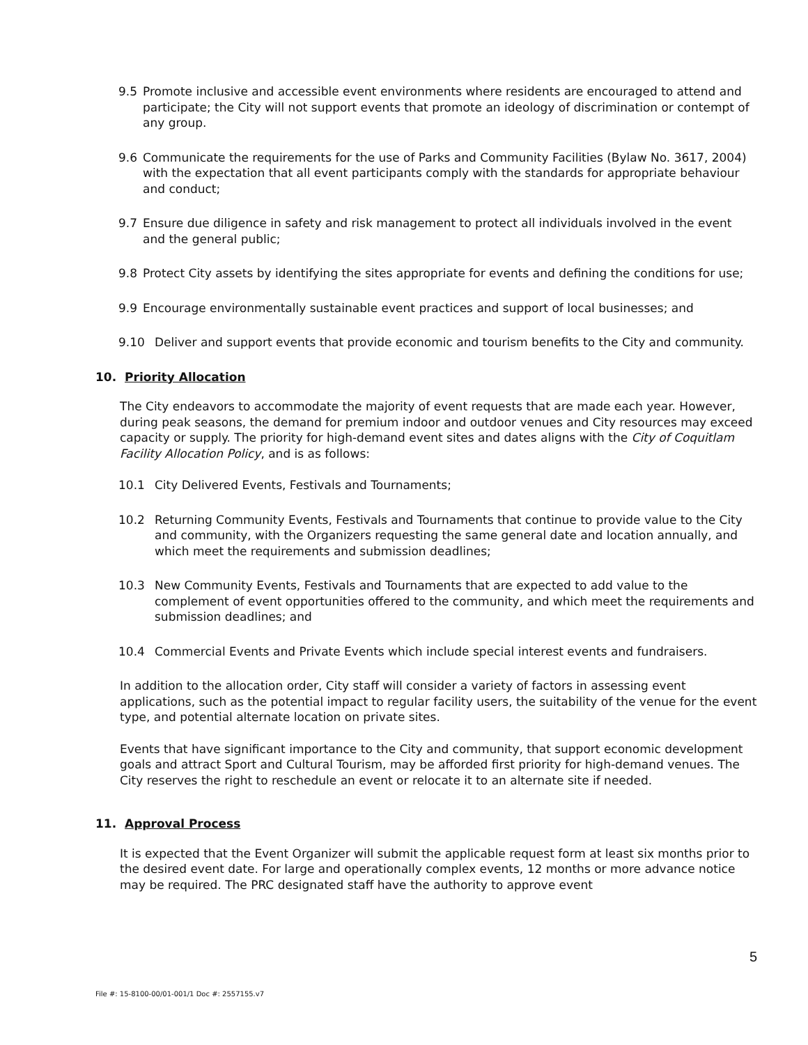9.5 Promote inclusive and accessible event environments where residents are encouraged to attend and participate; the City will not support events that promote an ideology of discrimination or contempt of any group.
9.6 Communicate the requirements for the use of Parks and Community Facilities (Bylaw No. 3617, 2004) with the expectation that all event participants comply with the standards for appropriate behaviour and conduct;
9.7 Ensure due diligence in safety and risk management to protect all individuals involved in the event and the general public;
9.8 Protect City assets by identifying the sites appropriate for events and defining the conditions for use;
9.9 Encourage environmentally sustainable event practices and support of local businesses; and
9.10 Deliver and support events that provide economic and tourism benefits to the City and community.
10. Priority Allocation
The City endeavors to accommodate the majority of event requests that are made each year. However, during peak seasons, the demand for premium indoor and outdoor venues and City resources may exceed capacity or supply. The priority for high-demand event sites and dates aligns with the City of Coquitlam Facility Allocation Policy, and is as follows:
10.1 City Delivered Events, Festivals and Tournaments;
10.2 Returning Community Events, Festivals and Tournaments that continue to provide value to the City and community, with the Organizers requesting the same general date and location annually, and which meet the requirements and submission deadlines;
10.3 New Community Events, Festivals and Tournaments that are expected to add value to the complement of event opportunities offered to the community, and which meet the requirements and submission deadlines; and
10.4 Commercial Events and Private Events which include special interest events and fundraisers.
In addition to the allocation order, City staff will consider a variety of factors in assessing event applications, such as the potential impact to regular facility users, the suitability of the venue for the event type, and potential alternate location on private sites.
Events that have significant importance to the City and community, that support economic development goals and attract Sport and Cultural Tourism, may be afforded first priority for high-demand venues. The City reserves the right to reschedule an event or relocate it to an alternate site if needed.
11. Approval Process
It is expected that the Event Organizer will submit the applicable request form at least six months prior to the desired event date. For large and operationally complex events, 12 months or more advance notice may be required. The PRC designated staff have the authority to approve event
5
File #: 15-8100-00/01-001/1 Doc #: 2557155.v7